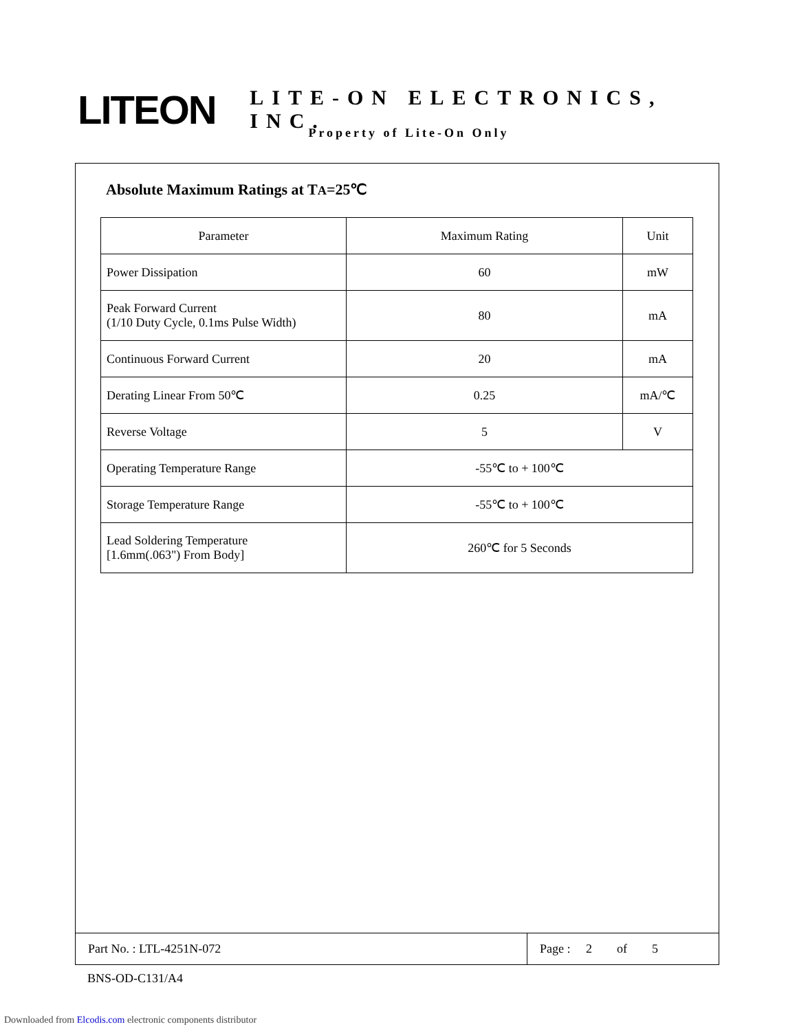LITEON
LITE-ON ELECTRONICS, INC.
Property of Lite-On Only
Absolute Maximum Ratings at TA=25℃
| Parameter | Maximum Rating | Unit |
| --- | --- | --- |
| Power Dissipation | 60 | mW |
| Peak Forward Current (1/10 Duty Cycle, 0.1ms Pulse Width) | 80 | mA |
| Continuous Forward Current | 20 | mA |
| Derating Linear From 50℃ | 0.25 | mA/℃ |
| Reverse Voltage | 5 | V |
| Operating Temperature Range | -55℃ to + 100℃ | |
| Storage Temperature Range | -55℃ to + 100℃ | |
| Lead Soldering Temperature [1.6mm(.063") From Body] | 260℃ for 5 Seconds | |
Part No. : LTL-4251N-072 Page : 2 of 5
BNS-OD-C131/A4
Downloaded from Elcodis.com electronic components distributor